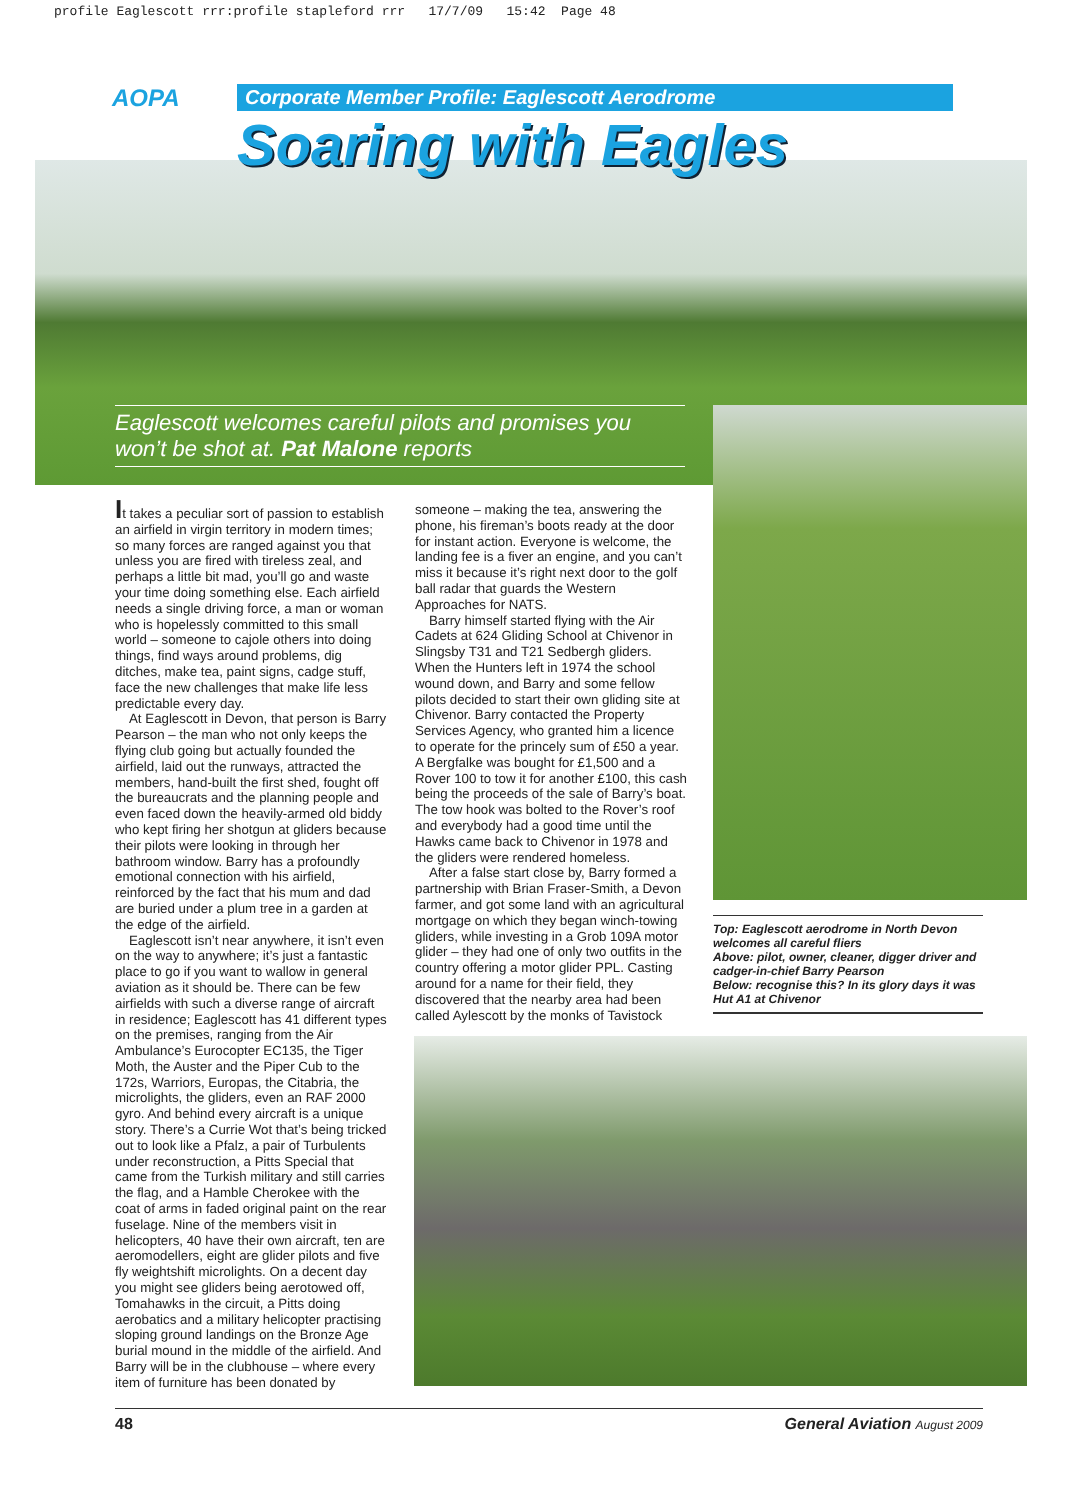profile Eaglescott rrr:profile stapleford rrr 17/7/09 15:42 Page 48
AOPA
Corporate Member Profile: Eaglescott Aerodrome
Soaring with Eagles
Eaglescott welcomes careful pilots and promises you won’t be shot at. Pat Malone reports
It takes a peculiar sort of passion to establish an airfield in virgin territory in modern times; so many forces are ranged against you that unless you are fired with tireless zeal, and perhaps a little bit mad, you’ll go and waste your time doing something else. Each airfield needs a single driving force, a man or woman who is hopelessly committed to this small world – someone to cajole others into doing things, find ways around problems, dig ditches, make tea, paint signs, cadge stuff, face the new challenges that make life less predictable every day.
At Eaglescott in Devon, that person is Barry Pearson – the man who not only keeps the flying club going but actually founded the airfield, laid out the runways, attracted the members, hand-built the first shed, fought off the bureaucrats and the planning people and even faced down the heavily-armed old biddy who kept firing her shotgun at gliders because their pilots were looking in through her bathroom window. Barry has a profoundly emotional connection with his airfield, reinforced by the fact that his mum and dad are buried under a plum tree in a garden at the edge of the airfield.
Eaglescott isn’t near anywhere, it isn’t even on the way to anywhere; it’s just a fantastic place to go if you want to wallow in general aviation as it should be. There can be few airfields with such a diverse range of aircraft in residence; Eaglescott has 41 different types on the premises, ranging from the Air Ambulance’s Eurocopter EC135, the Tiger Moth, the Auster and the Piper Cub to the 172s, Warriors, Europas, the Citabria, the microlights, the gliders, even an RAF 2000 gyro. And behind every aircraft is a unique story. There’s a Currie Wot that’s being tricked out to look like a Pfalz, a pair of Turbulents under reconstruction, a Pitts Special that came from the Turkish military and still carries the flag, and a Hamble Cherokee with the coat of arms in faded original paint on the rear fuselage. Nine of the members visit in helicopters, 40 have their own aircraft, ten are aeromodellers, eight are glider pilots and five fly weightshift microlights. On a decent day you might see gliders being aerotowed off, Tomahawks in the circuit, a Pitts doing aerobatics and a military helicopter practising sloping ground landings on the Bronze Age burial mound in the middle of the airfield. And Barry will be in the clubhouse – where every item of furniture has been donated by
someone – making the tea, answering the phone, his fireman’s boots ready at the door for instant action. Everyone is welcome, the landing fee is a fiver an engine, and you can’t miss it because it’s right next door to the golf ball radar that guards the Western Approaches for NATS.
Barry himself started flying with the Air Cadets at 624 Gliding School at Chivenor in Slingsby T31 and T21 Sedbergh gliders. When the Hunters left in 1974 the school wound down, and Barry and some fellow pilots decided to start their own gliding site at Chivenor. Barry contacted the Property Services Agency, who granted him a licence to operate for the princely sum of £50 a year. A Bergfalke was bought for £1,500 and a Rover 100 to tow it for another £100, this cash being the proceeds of the sale of Barry’s boat. The tow hook was bolted to the Rover’s roof and everybody had a good time until the Hawks came back to Chivenor in 1978 and the gliders were rendered homeless.
After a false start close by, Barry formed a partnership with Brian Fraser-Smith, a Devon farmer, and got some land with an agricultural mortgage on which they began winch-towing gliders, while investing in a Grob 109A motor glider – they had one of only two outfits in the country offering a motor glider PPL. Casting around for a name for their field, they discovered that the nearby area had been called Aylescott by the monks of Tavistock
Top: Eaglescott aerodrome in North Devon welcomes all careful fliers
Above: pilot, owner, cleaner, digger driver and cadger-in-chief Barry Pearson
Below: recognise this? In its glory days it was Hut A1 at Chivenor
48 General Aviation August 2009